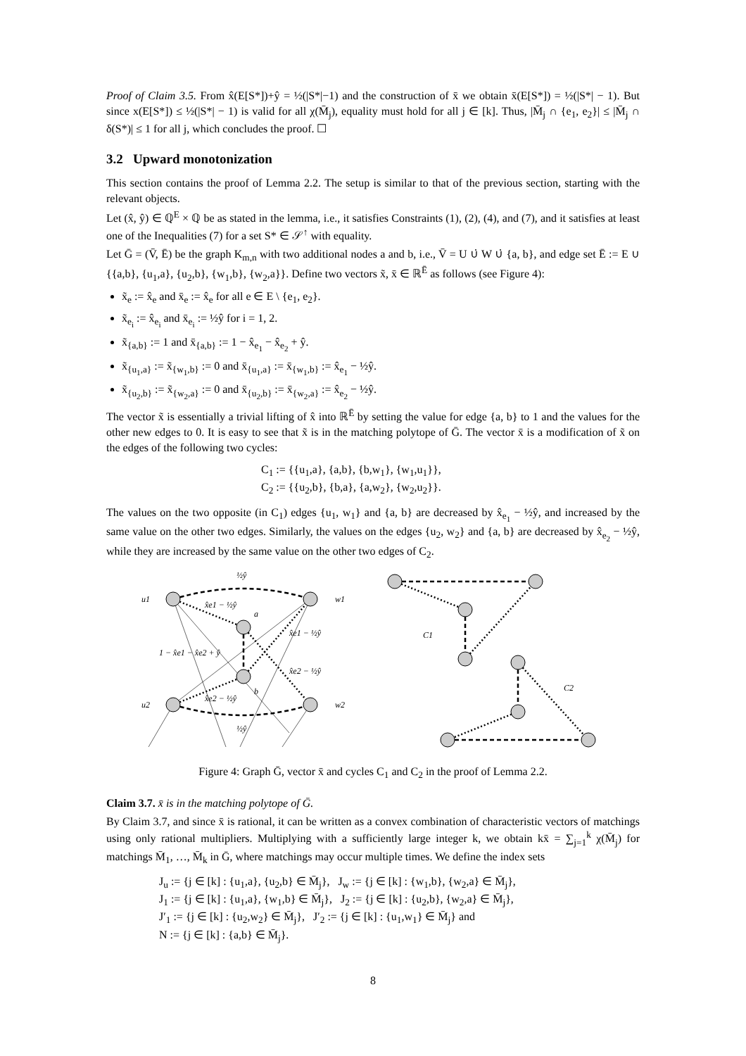Proof of Claim 3.5. From x̂(E[S*])+ŷ = ½(|S*|−1) and the construction of x̄ we obtain x̄(E[S*]) = ½(|S*| − 1). But since x(E[S*]) ≤ ½(|S*| − 1) is valid for all χ(M̄<sub>j</sub>), equality must hold for all j ∈ [k]. Thus, |M̄<sub>j</sub> ∩ {e<sub>1</sub>, e<sub>2</sub>}| ≤ |M̄<sub>j</sub> ∩ δ(S*)| ≤ 1 for all j, which concludes the proof. ☐
3.2 Upward monotonization
This section contains the proof of Lemma 2.2. The setup is similar to that of the previous section, starting with the relevant objects.
Let (x̂, ŷ) ∈ ℚ<sup>E</sup> × ℚ be as stated in the lemma, i.e., it satisfies Constraints (1), (2), (4), and (7), and it satisfies at least one of the Inequalities (7) for a set S* ∈ 𝒮<sup>↑</sup> with equality.
Let Ḡ = (V̄, Ē) be the graph K<sub>m,n</sub> with two additional nodes a and b, i.e., V̄ = U ∪̇ W ∪̇ {a, b}, and edge set Ē := E ∪ {{a,b}, {u<sub>1</sub>,a}, {u<sub>2</sub>,b}, {w<sub>1</sub>,b}, {w<sub>2</sub>,a}}. Define two vectors x̃, x̄ ∈ ℝ<sup>Ē</sup> as follows (see Figure 4):
x̃<sub>e</sub> := x̂<sub>e</sub> and x̄<sub>e</sub> := x̂<sub>e</sub> for all e ∈ E \ {e<sub>1</sub>, e<sub>2</sub>}.
x̃<sub>e<sub>i</sub></sub> := x̂<sub>e<sub>i</sub></sub> and x̄<sub>e<sub>i</sub></sub> := ½ŷ for i = 1, 2.
x̃<sub>{a,b}</sub> := 1 and x̄<sub>{a,b}</sub> := 1 − x̂<sub>e<sub>1</sub></sub> − x̂<sub>e<sub>2</sub></sub> + ŷ.
x̃<sub>{u<sub>1</sub>,a}</sub> := x̃<sub>{w<sub>1</sub>,b}</sub> := 0 and x̄<sub>{u<sub>1</sub>,a}</sub> := x̄<sub>{w<sub>1</sub>,b}</sub> := x̂<sub>e<sub>1</sub></sub> − ½ŷ.
x̃<sub>{u<sub>2</sub>,b}</sub> := x̃<sub>{w<sub>2</sub>,a}</sub> := 0 and x̄<sub>{u<sub>2</sub>,b}</sub> := x̄<sub>{w<sub>2</sub>,a}</sub> := x̂<sub>e<sub>2</sub></sub> − ½ŷ.
The vector x̃ is essentially a trivial lifting of x̂ into ℝ<sup>Ē</sup> by setting the value for edge {a, b} to 1 and the values for the other new edges to 0. It is easy to see that x̃ is in the matching polytope of Ḡ. The vector x̄ is a modification of x̃ on the edges of the following two cycles:
C<sub>1</sub> := {{u<sub>1</sub>,a}, {a,b}, {b,w<sub>1</sub>}, {w<sub>1</sub>,u<sub>1</sub>}},
C<sub>2</sub> := {{u<sub>2</sub>,b}, {b,a}, {a,w<sub>2</sub>}, {w<sub>2</sub>,u<sub>2</sub>}}.
The values on the two opposite (in C<sub>1</sub>) edges {u<sub>1</sub>, w<sub>1</sub>} and {a, b} are decreased by x̂<sub>e<sub>1</sub></sub> − ½ŷ, and increased by the same value on the other two edges. Similarly, the values on the edges {u<sub>2</sub>, w<sub>2</sub>} and {a, b} are decreased by x̂<sub>e<sub>2</sub></sub> − ½ŷ, while they are increased by the same value on the other two edges of C<sub>2</sub>.
½ŷ
u1
w1
x̂e1 − ½ŷ
a
x̂e1 − ½ŷ
1 − x̂e1 − x̂e2 + ŷ
x̂e2 − ½ŷ
b
x̂e2 − ½ŷ
u2
w2
½ŷ
C1
C2
Figure 4: Graph Ḡ, vector x̄ and cycles C<sub>1</sub> and C<sub>2</sub> in the proof of Lemma 2.2.
Claim 3.7. x̄ is in the matching polytope of Ḡ.
By Claim 3.7, and since x̄ is rational, it can be written as a convex combination of characteristic vectors of matchings using only rational multipliers. Multiplying with a sufficiently large integer k, we obtain kx̄ = ∑<sub>j=1</sub><sup>k</sup> χ(M̄<sub>j</sub>) for matchings M̄<sub>1</sub>, …, M̄<sub>k</sub> in Ḡ, where matchings may occur multiple times. We define the index sets
J<sub>u</sub> := {j ∈ [k] : {u<sub>1</sub>,a}, {u<sub>2</sub>,b} ∈ M̄<sub>j</sub>}, J<sub>w</sub> := {j ∈ [k] : {w<sub>1</sub>,b}, {w<sub>2</sub>,a} ∈ M̄<sub>j</sub>},
J<sub>1</sub> := {j ∈ [k] : {u<sub>1</sub>,a}, {w<sub>1</sub>,b} ∈ M̄<sub>j</sub>}, J<sub>2</sub> := {j ∈ [k] : {u<sub>2</sub>,b}, {w<sub>2</sub>,a} ∈ M̄<sub>j</sub>},
J′<sub>1</sub> := {j ∈ [k] : {u<sub>2</sub>,w<sub>2</sub>} ∈ M̄<sub>j</sub>}, J′<sub>2</sub> := {j ∈ [k] : {u<sub>1</sub>,w<sub>1</sub>} ∈ M̄<sub>j</sub>} and
N := {j ∈ [k] : {a,b} ∈ M̄<sub>j</sub>}.
8